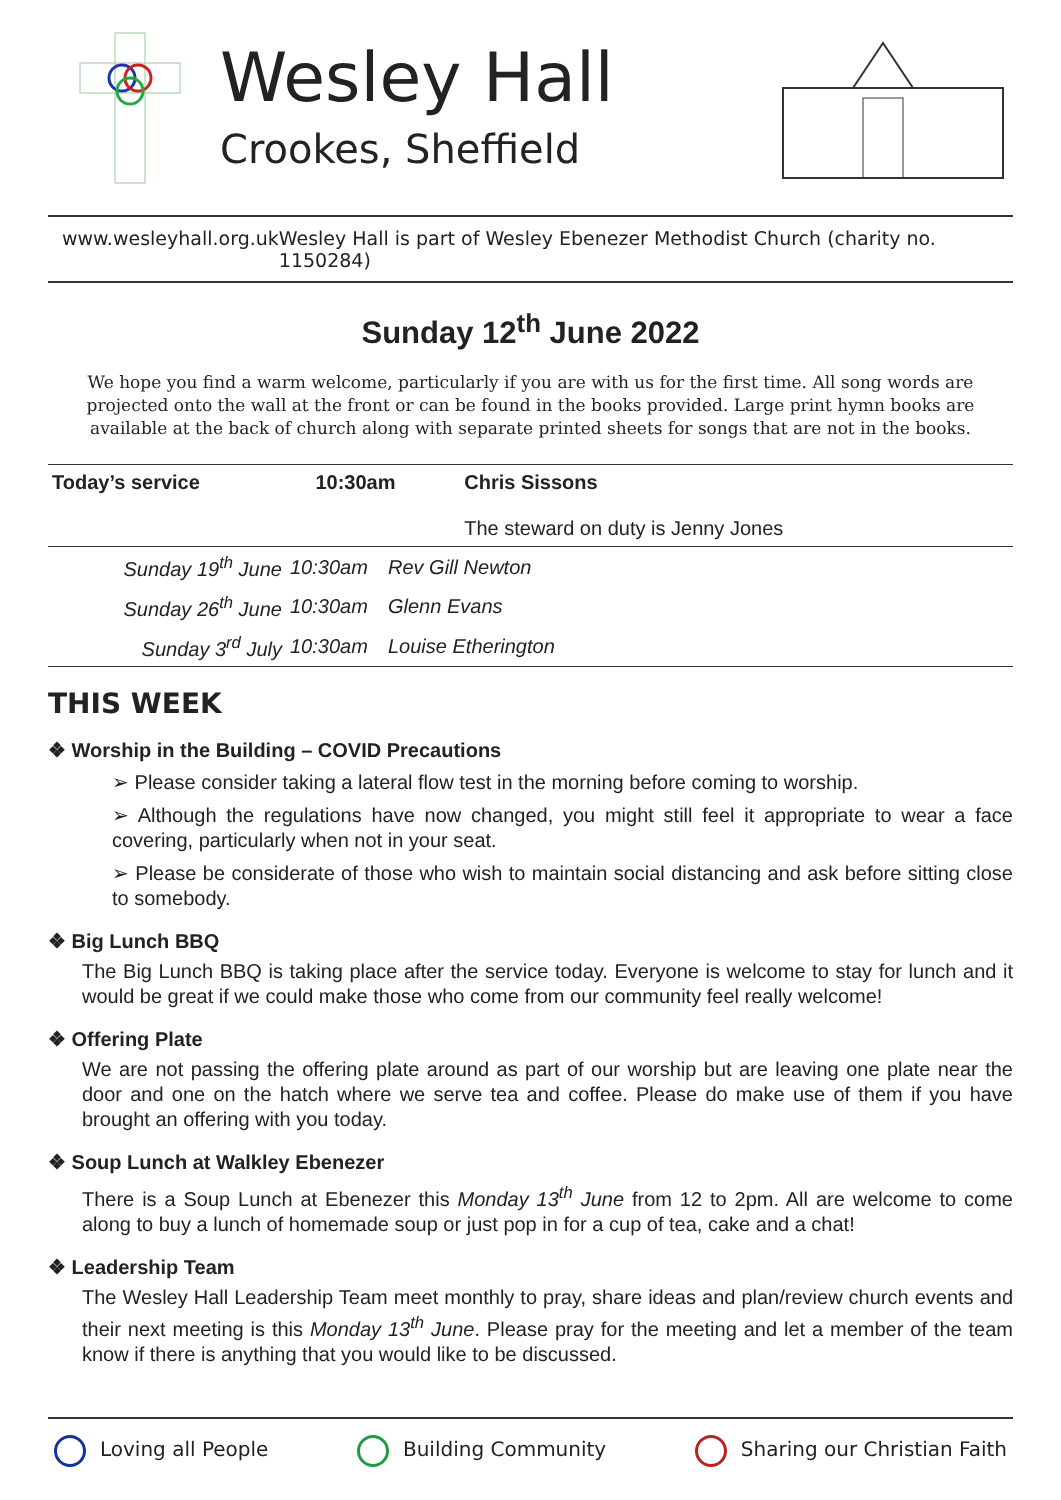Wesley Hall
Crookes, Sheffield
www.wesleyhall.org.uk Wesley Hall is part of Wesley Ebenezer Methodist Church (charity no. 1150284)
Sunday 12<sup>th</sup> June 2022
We hope you find a warm welcome, particularly if you are with us for the first time. All song words are projected onto the wall at the front or can be found in the books provided. Large print hymn books are available at the back of church along with separate printed sheets for songs that are not in the books.
| Today’s service | 10:30am | Chris Sissons The steward on duty is Jenny Jones |
| Sunday 19<sup>th</sup> June | 10:30am | Rev Gill Newton |
| Sunday 26<sup>th</sup> June | 10:30am | Glenn Evans |
| Sunday 3<sup>rd</sup> July | 10:30am | Louise Etherington |
THIS WEEK
❖ Worship in the Building – COVID Precautions
➢ Please consider taking a lateral flow test in the morning before coming to worship.
➢ Although the regulations have now changed, you might still feel it appropriate to wear a face covering, particularly when not in your seat.
➢ Please be considerate of those who wish to maintain social distancing and ask before sitting close to somebody.
❖ Big Lunch BBQ
The Big Lunch BBQ is taking place after the service today. Everyone is welcome to stay for lunch and it would be great if we could make those who come from our community feel really welcome!
❖ Offering Plate
We are not passing the offering plate around as part of our worship but are leaving one plate near the door and one on the hatch where we serve tea and coffee. Please do make use of them if you have brought an offering with you today.
❖ Soup Lunch at Walkley Ebenezer
There is a Soup Lunch at Ebenezer this Monday 13<sup>th</sup> June from 12 to 2pm. All are welcome to come along to buy a lunch of homemade soup or just pop in for a cup of tea, cake and a chat!
❖ Leadership Team
The Wesley Hall Leadership Team meet monthly to pray, share ideas and plan/review church events and their next meeting is this Monday 13<sup>th</sup> June. Please pray for the meeting and let a member of the team know if there is anything that you would like to be discussed.
Loving all People Building Community Sharing our Christian Faith